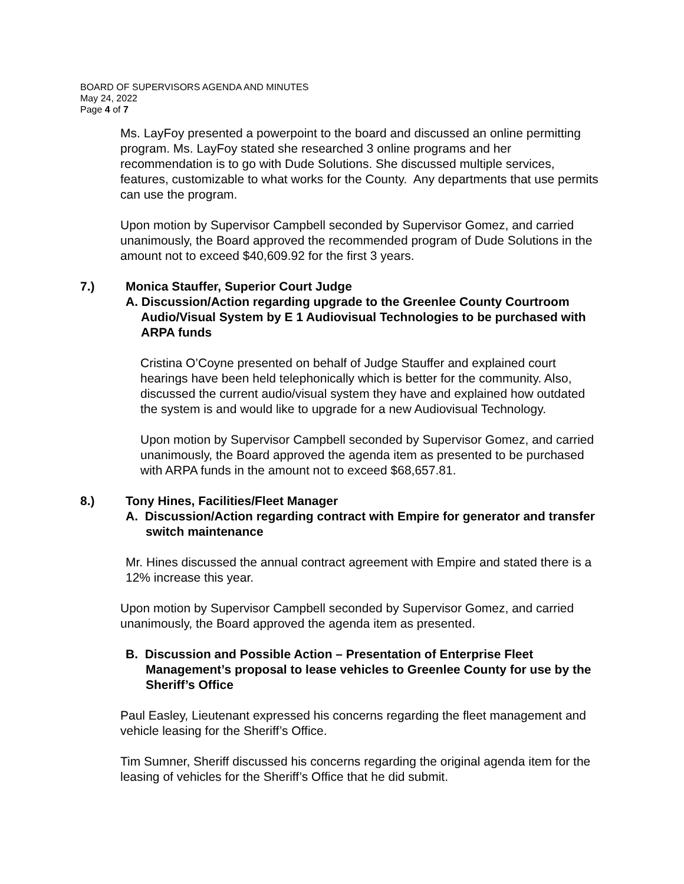BOARD OF SUPERVISORS AGENDA AND MINUTES
May 24, 2022
Page 4 of 7
Ms. LayFoy presented a powerpoint to the board and discussed an online permitting program. Ms. LayFoy stated she researched 3 online programs and her recommendation is to go with Dude Solutions. She discussed multiple services, features, customizable to what works for the County. Any departments that use permits can use the program.
Upon motion by Supervisor Campbell seconded by Supervisor Gomez, and carried unanimously, the Board approved the recommended program of Dude Solutions in the amount not to exceed $40,609.92 for the first 3 years.
7.) Monica Stauffer, Superior Court Judge
A. Discussion/Action regarding upgrade to the Greenlee County Courtroom Audio/Visual System by E 1 Audiovisual Technologies to be purchased with ARPA funds
Cristina O’Coyne presented on behalf of Judge Stauffer and explained court hearings have been held telephonically which is better for the community. Also, discussed the current audio/visual system they have and explained how outdated the system is and would like to upgrade for a new Audiovisual Technology.
Upon motion by Supervisor Campbell seconded by Supervisor Gomez, and carried unanimously, the Board approved the agenda item as presented to be purchased with ARPA funds in the amount not to exceed $68,657.81.
8.) Tony Hines, Facilities/Fleet Manager
A. Discussion/Action regarding contract with Empire for generator and transfer switch maintenance
Mr. Hines discussed the annual contract agreement with Empire and stated there is a 12% increase this year.
Upon motion by Supervisor Campbell seconded by Supervisor Gomez, and carried unanimously, the Board approved the agenda item as presented.
B. Discussion and Possible Action – Presentation of Enterprise Fleet Management’s proposal to lease vehicles to Greenlee County for use by the Sheriff’s Office
Paul Easley, Lieutenant expressed his concerns regarding the fleet management and vehicle leasing for the Sheriff’s Office.
Tim Sumner, Sheriff discussed his concerns regarding the original agenda item for the leasing of vehicles for the Sheriff’s Office that he did submit.